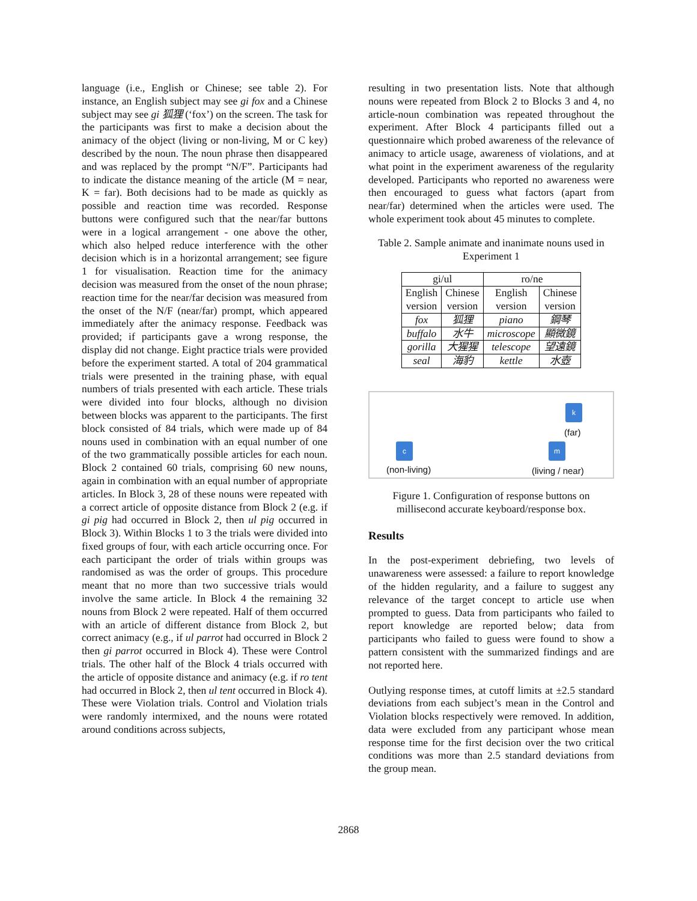language (i.e., English or Chinese; see table 2). For instance, an English subject may see gi fox and a Chinese subject may see gi 狐狸 (‘fox’) on the screen. The task for the participants was first to make a decision about the animacy of the object (living or non-living, M or C key) described by the noun. The noun phrase then disappeared and was replaced by the prompt “N/F”. Participants had to indicate the distance meaning of the article (M = near, K = far). Both decisions had to be made as quickly as possible and reaction time was recorded. Response buttons were configured such that the near/far buttons were in a logical arrangement - one above the other, which also helped reduce interference with the other decision which is in a horizontal arrangement; see figure 1 for visualisation. Reaction time for the animacy decision was measured from the onset of the noun phrase; reaction time for the near/far decision was measured from the onset of the N/F (near/far) prompt, which appeared immediately after the animacy response. Feedback was provided; if participants gave a wrong response, the display did not change. Eight practice trials were provided before the experiment started. A total of 204 grammatical trials were presented in the training phase, with equal numbers of trials presented with each article. These trials were divided into four blocks, although no division between blocks was apparent to the participants. The first block consisted of 84 trials, which were made up of 84 nouns used in combination with an equal number of one of the two grammatically possible articles for each noun. Block 2 contained 60 trials, comprising 60 new nouns, again in combination with an equal number of appropriate articles. In Block 3, 28 of these nouns were repeated with a correct article of opposite distance from Block 2 (e.g. if gi pig had occurred in Block 2, then ul pig occurred in Block 3). Within Blocks 1 to 3 the trials were divided into fixed groups of four, with each article occurring once. For each participant the order of trials within groups was randomised as was the order of groups. This procedure meant that no more than two successive trials would involve the same article. In Block 4 the remaining 32 nouns from Block 2 were repeated. Half of them occurred with an article of different distance from Block 2, but correct animacy (e.g., if ul parrot had occurred in Block 2 then gi parrot occurred in Block 4). These were Control trials. The other half of the Block 4 trials occurred with the article of opposite distance and animacy (e.g. if ro tent had occurred in Block 2, then ul tent occurred in Block 4). These were Violation trials. Control and Violation trials were randomly intermixed, and the nouns were rotated around conditions across subjects,
resulting in two presentation lists. Note that although nouns were repeated from Block 2 to Blocks 3 and 4, no article-noun combination was repeated throughout the experiment. After Block 4 participants filled out a questionnaire which probed awareness of the relevance of animacy to article usage, awareness of violations, and at what point in the experiment awareness of the regularity developed. Participants who reported no awareness were then encouraged to guess what factors (apart from near/far) determined when the articles were used. The whole experiment took about 45 minutes to complete.
Table 2. Sample animate and inanimate nouns used in Experiment 1
| gi/ul | | ro/ne | |
| English version | Chinese version | English version | Chinese version |
| fox | 狐狸 | piano | 鋼琴 |
| buffalo | 水牛 | microscope | 顯微鏡 |
| gorilla | 大猩猩 | telescope | 望遠鏡 |
| seal | 海豹 | kettle | 水壺 |
k
(far)
c
(non-living)
m
(living / near)
Figure 1. Configuration of response buttons on millisecond accurate keyboard/response box.
Results
In the post-experiment debriefing, two levels of unawareness were assessed: a failure to report knowledge of the hidden regularity, and a failure to suggest any relevance of the target concept to article use when prompted to guess. Data from participants who failed to report knowledge are reported below; data from participants who failed to guess were found to show a pattern consistent with the summarized findings and are not reported here.
Outlying response times, at cutoff limits at ±2.5 standard deviations from each subject’s mean in the Control and Violation blocks respectively were removed. In addition, data were excluded from any participant whose mean response time for the first decision over the two critical conditions was more than 2.5 standard deviations from the group mean.
2868